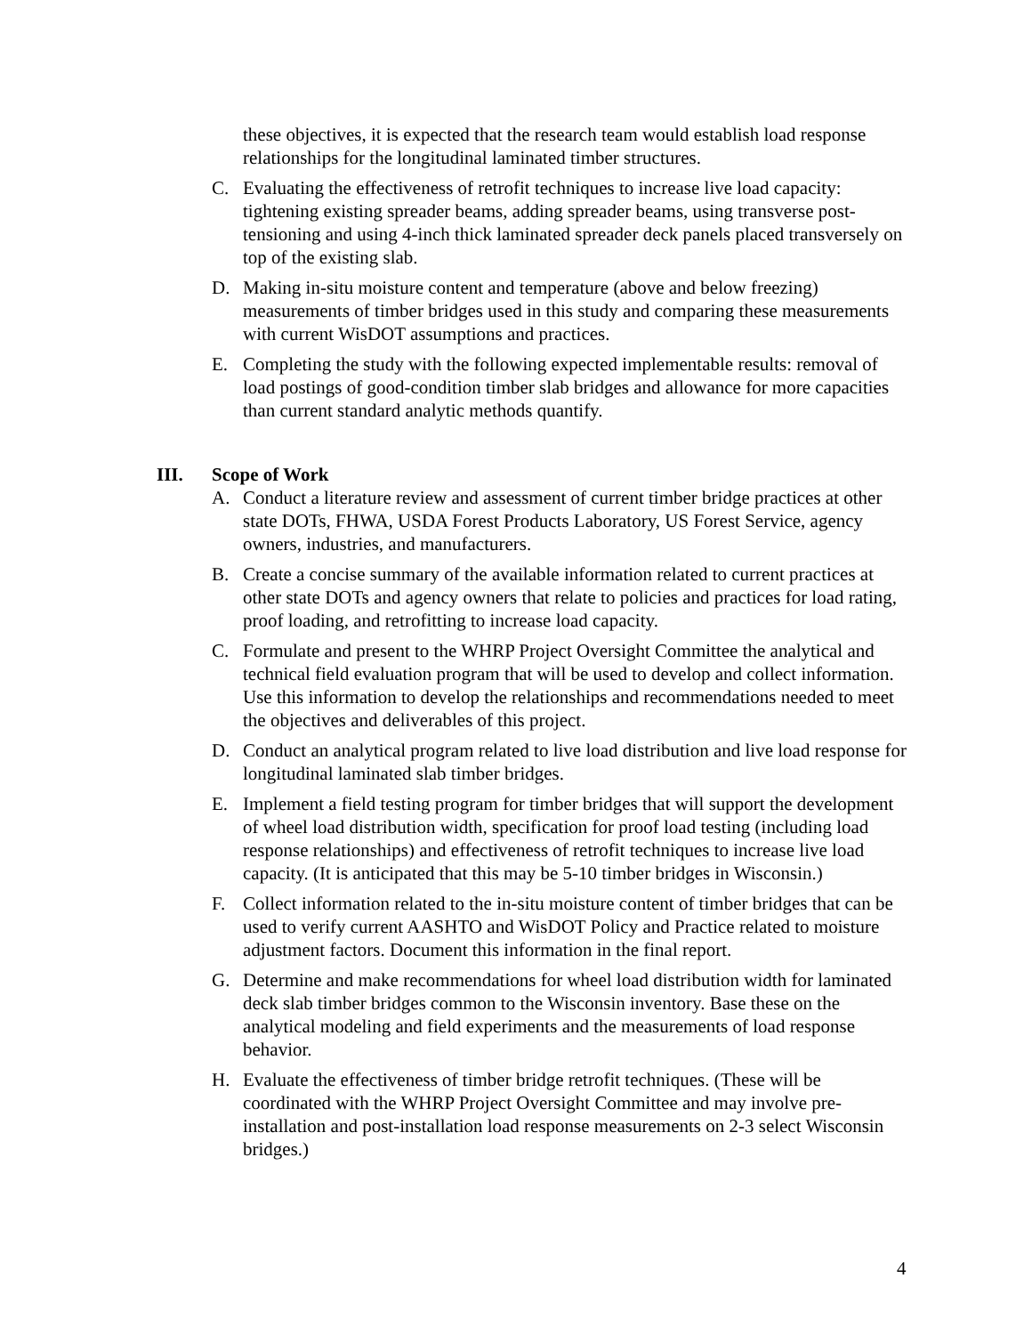these objectives, it is expected that the research team would establish load response relationships for the longitudinal laminated timber structures.
C. Evaluating the effectiveness of retrofit techniques to increase live load capacity: tightening existing spreader beams, adding spreader beams, using transverse post-tensioning and using 4-inch thick laminated spreader deck panels placed transversely on top of the existing slab.
D. Making in-situ moisture content and temperature (above and below freezing) measurements of timber bridges used in this study and comparing these measurements with current WisDOT assumptions and practices.
E. Completing the study with the following expected implementable results: removal of load postings of good-condition timber slab bridges and allowance for more capacities than current standard analytic methods quantify.
III. Scope of Work
A. Conduct a literature review and assessment of current timber bridge practices at other state DOTs, FHWA, USDA Forest Products Laboratory, US Forest Service, agency owners, industries, and manufacturers.
B. Create a concise summary of the available information related to current practices at other state DOTs and agency owners that relate to policies and practices for load rating, proof loading, and retrofitting to increase load capacity.
C. Formulate and present to the WHRP Project Oversight Committee the analytical and technical field evaluation program that will be used to develop and collect information. Use this information to develop the relationships and recommendations needed to meet the objectives and deliverables of this project.
D. Conduct an analytical program related to live load distribution and live load response for longitudinal laminated slab timber bridges.
E. Implement a field testing program for timber bridges that will support the development of wheel load distribution width, specification for proof load testing (including load response relationships) and effectiveness of retrofit techniques to increase live load capacity. (It is anticipated that this may be 5-10 timber bridges in Wisconsin.)
F. Collect information related to the in-situ moisture content of timber bridges that can be used to verify current AASHTO and WisDOT Policy and Practice related to moisture adjustment factors. Document this information in the final report.
G. Determine and make recommendations for wheel load distribution width for laminated deck slab timber bridges common to the Wisconsin inventory. Base these on the analytical modeling and field experiments and the measurements of load response behavior.
H. Evaluate the effectiveness of timber bridge retrofit techniques. (These will be coordinated with the WHRP Project Oversight Committee and may involve pre-installation and post-installation load response measurements on 2-3 select Wisconsin bridges.)
4